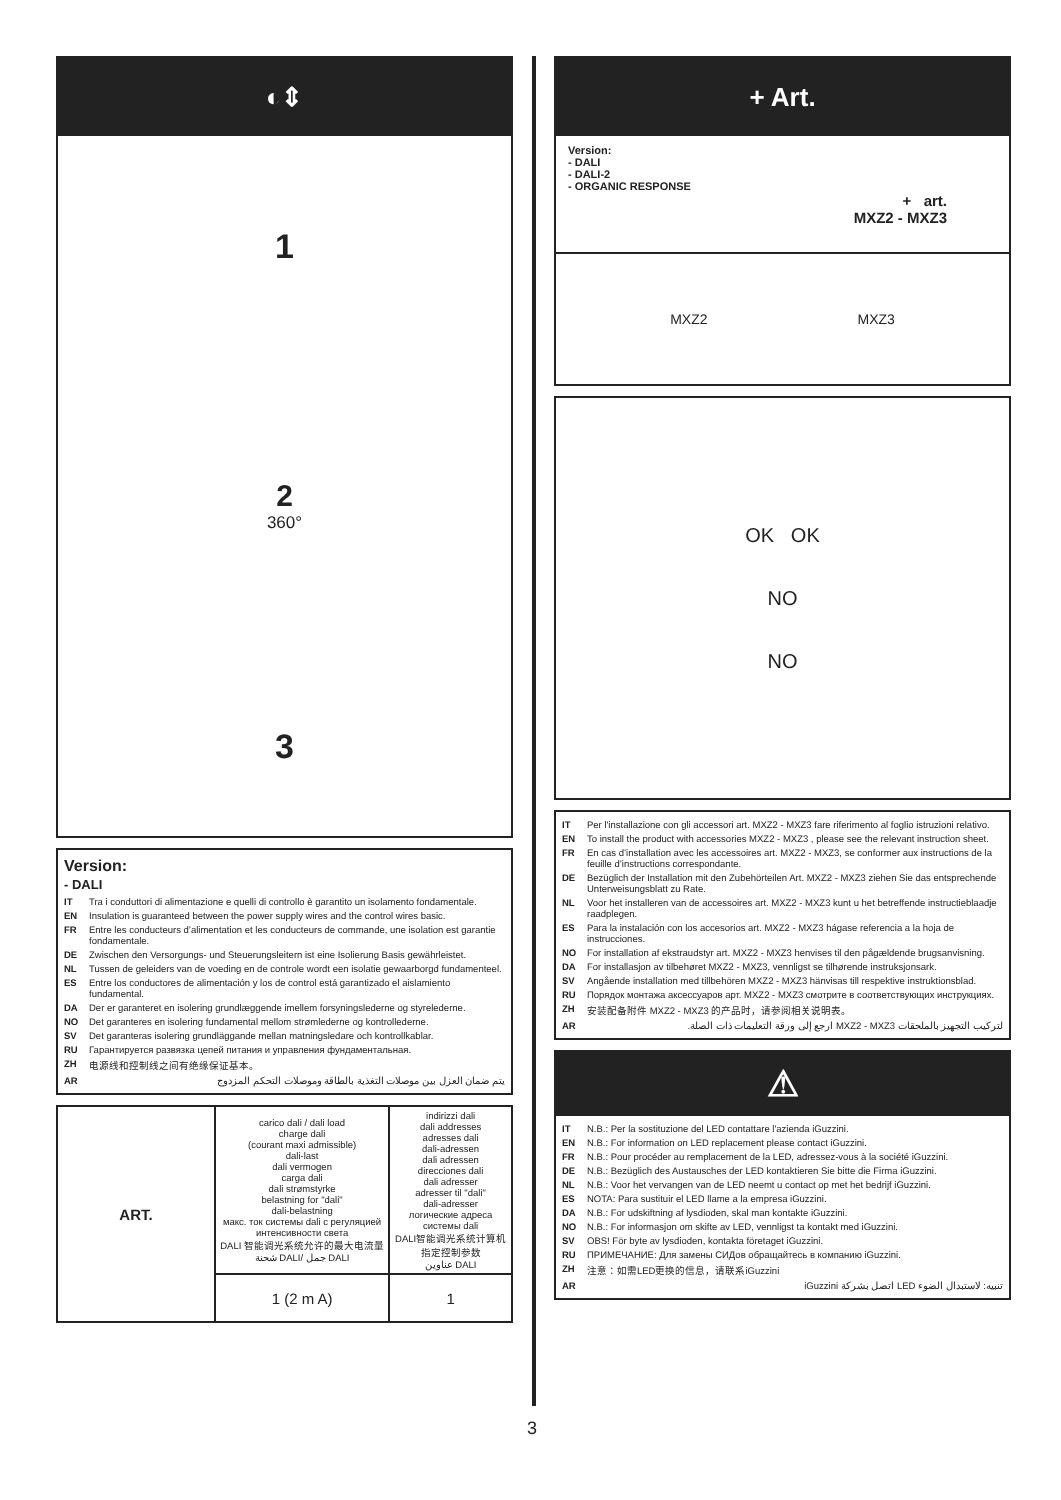◐⇕
1
2
360°
3
Version:
- DALI
IT Tra i conduttori di alimentazione e quelli di controllo è garantito un isolamento fondamentale.
EN Insulation is guaranteed between the power supply wires and the control wires basic.
FR Entre les conducteurs d’alimentation et les conducteurs de commande, une isolation est garantie fondamentale.
DE Zwischen den Versorgungs- und Steuerungsleitern ist eine Isolierung Basis gewährleistet.
NL Tussen de geleiders van de voeding en de controle wordt een isolatie gewaarborgd fundamenteel.
ES Entre los conductores de alimentación y los de control está garantizado el aislamiento fundamental.
DA Der er garanteret en isolering grundlæggende imellem forsyningslederne og styrelederne.
NO Det garanteres en isolering fundamental mellom strømlederne og kontrollederne.
SV Det garanteras isolering grundläggande mellan matningsledare och kontrollkablar.
RU Гарантируется развязка цепей питания и управления фундаментальная.
ZH 电源线和控制线之间有绝缘保证基本。
AR يتم ضمان العزل بين موصلات التغذية بالطاقة وموصلات التحكم المزدوج
| ART. | carico dali / dali load charge dali (courant maxi admissible) dali-last dali vermogen carga dali dali strømstyrke belastning for "dali" dali-belastning макс. ток системы dali с регуляцией интенсивности света DALI 智能调光系统允许的最大电流量 شحنة DALI/ جمل DALI | indirizzi dali dali addresses adresses dali dali-adressen dali adressen direcciones dali dali adresser adresser til "dali" dali-adresser логические адреса системы dali DALI智能调光系统计算机指定控制参数 عناوين DALI |
| | 1 (2 m A) | 1 |
+ Art.
Version:
- DALI
- DALI-2
- ORGANIC RESPONSE
+ art.
MXZ2 - MXZ3
MXZ2 MXZ3
OK OK
NO
NO
IT Per l'installazione con gli accessori art. MXZ2 - MXZ3 fare riferimento al foglio istruzioni relativo.
EN To install the product with accessories MXZ2 - MXZ3 , please see the relevant instruction sheet.
FR En cas d’installation avec les accessoires art. MXZ2 - MXZ3, se conformer aux instructions de la feuille d’instructions correspondante.
DE Bezüglich der Installation mit den Zubehörteilen Art. MXZ2 - MXZ3 ziehen Sie das entsprechende Unterweisungsblatt zu Rate.
NL Voor het installeren van de accessoires art. MXZ2 - MXZ3 kunt u het betreffende instructieblaadje raadplegen.
ES Para la instalación con los accesorios art. MXZ2 - MXZ3 hágase referencia a la hoja de instrucciones.
NO For installation af ekstraudstyr art. MXZ2 - MXZ3 henvises til den pågældende brugsanvisning.
DA For installasjon av tilbehøret MXZ2 - MXZ3, vennligst se tilhørende instruksjonsark.
SV Angående installation med tillbehören MXZ2 - MXZ3 hänvisas till respektive instruktionsblad.
RU Порядок монтажа аксессуаров арт. MXZ2 - MXZ3 смотрите в соответствующих инструкциях.
ZH 安装配备附件 MXZ2 - MXZ3 的产品时，请参阅相关说明表。
AR لتركيب التجهيز بالملحقات MXZ2 - MXZ3 ارجع إلى ورقة التعليمات ذات الصلة.
⚠
IT N.B.: Per la sostituzione del LED contattare l'azienda iGuzzini.
EN N.B.: For information on LED replacement please contact iGuzzini.
FR N.B.: Pour procéder au remplacement de la LED, adressez-vous à la société iGuzzini.
DE N.B.: Bezüglich des Austausches der LED kontaktieren Sie bitte die Firma iGuzzini.
NL N.B.: Voor het vervangen van de LED neemt u contact op met het bedrijf iGuzzini.
ES NOTA: Para sustituir el LED llame a la empresa iGuzzini.
DA N.B.: For udskiftning af lysdioden, skal man kontakte iGuzzini.
NO N.B.: For informasjon om skifte av LED, vennligst ta kontakt med iGuzzini.
SV OBS! För byte av lysdioden, kontakta företaget iGuzzini.
RU ПРИМЕЧАНИЕ: Для замены СИДов обращайтесь в компанию iGuzzini.
ZH 注意：如需LED更换的信息，请联系iGuzzini
AR تنبيه: لاستبدال الضوء LED اتصل بشركة iGuzzini
3